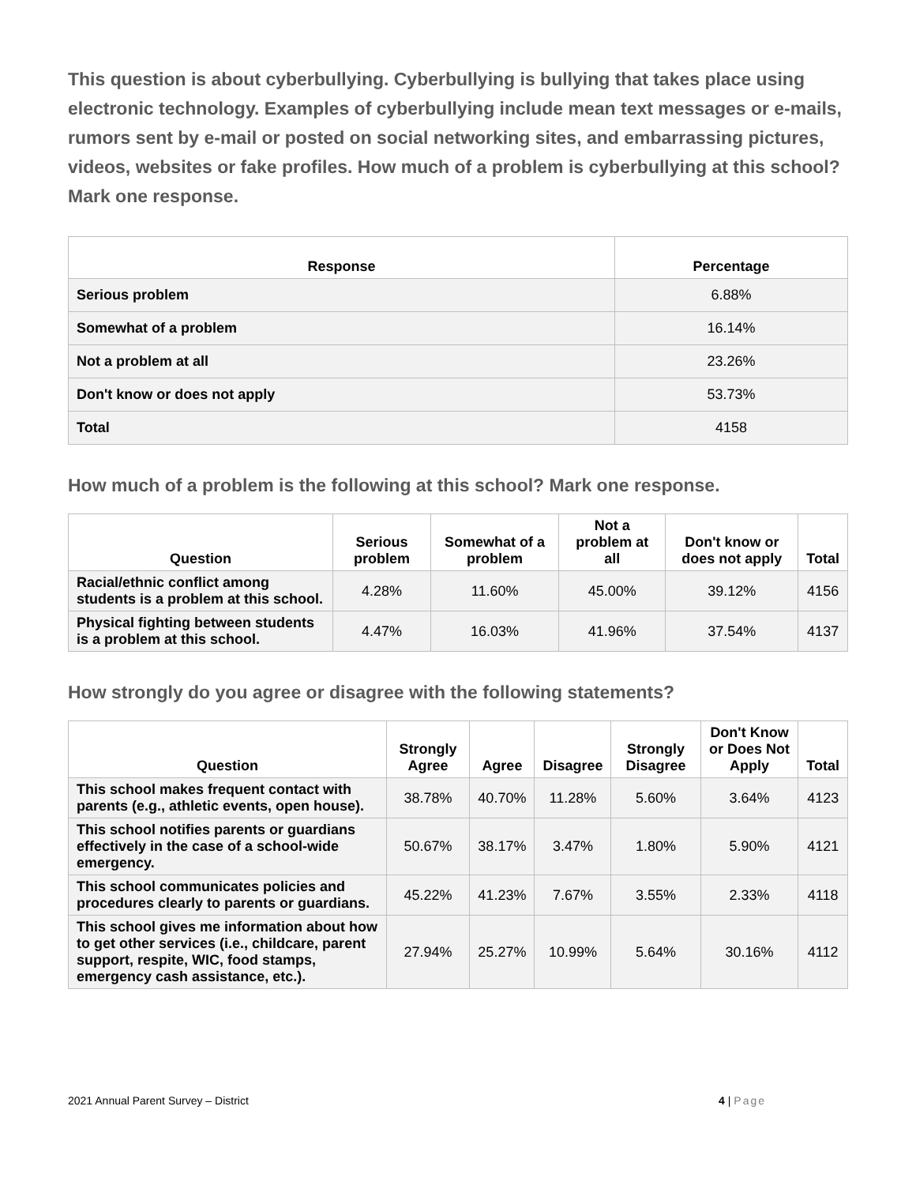This question is about cyberbullying. Cyberbullying is bullying that takes place using electronic technology. Examples of cyberbullying include mean text messages or e-mails, rumors sent by e-mail or posted on social networking sites, and embarrassing pictures, videos, websites or fake profiles. How much of a problem is cyberbullying at this school? Mark one response.
| Response | Percentage |
| --- | --- |
| Serious problem | 6.88% |
| Somewhat of a problem | 16.14% |
| Not a problem at all | 23.26% |
| Don't know or does not apply | 53.73% |
| Total | 4158 |
How much of a problem is the following at this school? Mark one response.
| Question | Serious problem | Somewhat of a problem | Not a problem at all | Don't know or does not apply | Total |
| --- | --- | --- | --- | --- | --- |
| Racial/ethnic conflict among students is a problem at this school. | 4.28% | 11.60% | 45.00% | 39.12% | 4156 |
| Physical fighting between students is a problem at this school. | 4.47% | 16.03% | 41.96% | 37.54% | 4137 |
How strongly do you agree or disagree with the following statements?
| Question | Strongly Agree | Agree | Disagree | Strongly Disagree | Don't Know or Does Not Apply | Total |
| --- | --- | --- | --- | --- | --- | --- |
| This school makes frequent contact with parents (e.g., athletic events, open house). | 38.78% | 40.70% | 11.28% | 5.60% | 3.64% | 4123 |
| This school notifies parents or guardians effectively in the case of a school-wide emergency. | 50.67% | 38.17% | 3.47% | 1.80% | 5.90% | 4121 |
| This school communicates policies and procedures clearly to parents or guardians. | 45.22% | 41.23% | 7.67% | 3.55% | 2.33% | 4118 |
| This school gives me information about how to get other services (i.e., childcare, parent support, respite, WIC, food stamps, emergency cash assistance, etc.). | 27.94% | 25.27% | 10.99% | 5.64% | 30.16% | 4112 |
2021 Annual Parent Survey – District 4 | Page